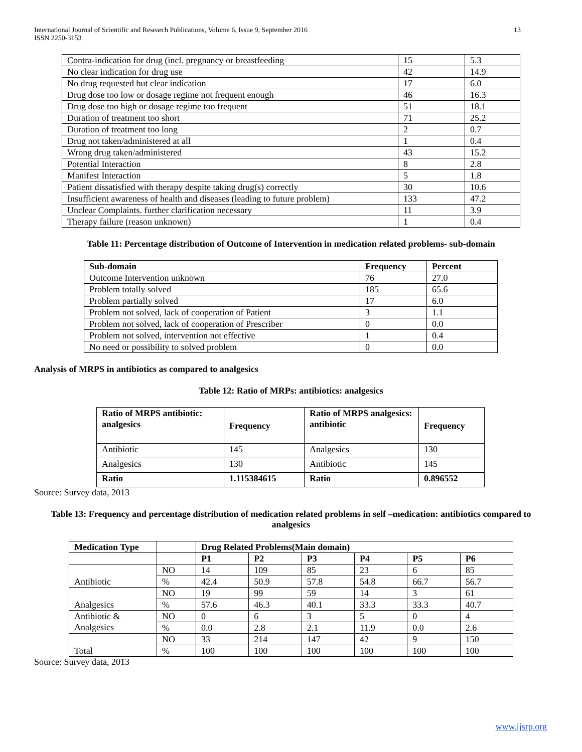International Journal of Scientific and Research Publications, Volume 6, Issue 9, September 2016
ISSN 2250-3153
13
| Contra-indication for drug (incl. pregnancy or breastfeeding | 15 | 5.3 |
| No clear indication for drug use | 42 | 14.9 |
| No drug requested but clear indication | 17 | 6.0 |
| Drug dose too low or dosage regime not frequent enough | 46 | 16.3 |
| Drug dose too high or dosage regime too frequent | 51 | 18.1 |
| Duration of treatment too short | 71 | 25.2 |
| Duration of treatment too long | 2 | 0.7 |
| Drug not taken/administered at all | 1 | 0.4 |
| Wrong drug taken/administered | 43 | 15.2 |
| Potential Interaction | 8 | 2.8 |
| Manifest Interaction | 5 | 1.8 |
| Patient dissatisfied with therapy despite taking drug(s) correctly | 30 | 10.6 |
| Insufficient awareness of health and diseases (leading to future problem) | 133 | 47.2 |
| Unclear Complaints. further clarification necessary | 11 | 3.9 |
| Therapy failure (reason unknown) | 1 | 0.4 |
Table 11: Percentage distribution of Outcome of Intervention in medication related problems- sub-domain
| Sub-domain | Frequency | Percent |
| --- | --- | --- |
| Outcome Intervention unknown | 76 | 27.0 |
| Problem totally solved | 185 | 65.6 |
| Problem partially solved | 17 | 6.0 |
| Problem not solved, lack of cooperation of Patient | 3 | 1.1 |
| Problem not solved, lack of cooperation of Prescriber | 0 | 0.0 |
| Problem not solved, intervention not effective | 1 | 0.4 |
| No need or possibility to solved problem | 0 | 0.0 |
Analysis of MRPS in antibiotics as compared to analgesics
Table 12: Ratio of MRPs: antibiotics: analgesics
| Ratio of MRPS antibiotic: analgesics | Frequency | Ratio of MRPS analgesics: antibiotic | Frequency |
| --- | --- | --- | --- |
| Antibiotic | 145 | Analgesics | 130 |
| Analgesics | 130 | Antibiotic | 145 |
| Ratio | 1.115384615 | Ratio | 0.896552 |
Source: Survey data, 2013
Table 13: Frequency and percentage distribution of medication related problems in self –medication: antibiotics compared to analgesics
| Medication Type | | Drug Related Problems(Main domain) | | | | | |
| | | P1 | P2 | P3 | P4 | P5 | P6 |
| Antibiotic | NO | 14 | 109 | 85 | 23 | 6 | 85 |
| | % | 42.4 | 50.9 | 57.8 | 54.8 | 66.7 | 56.7 |
| Analgesics | NO | 19 | 99 | 59 | 14 | 3 | 61 |
| | % | 57.6 | 46.3 | 40.1 | 33.3 | 33.3 | 40.7 |
| Antibiotic & Analgesics | NO | 0 | 6 | 3 | 5 | 0 | 4 |
| | % | 0.0 | 2.8 | 2.1 | 11.9 | 0.0 | 2.6 |
| Total | NO | 33 | 214 | 147 | 42 | 9 | 150 |
| | % | 100 | 100 | 100 | 100 | 100 | 100 |
Source: Survey data, 2013
www.ijsrp.org